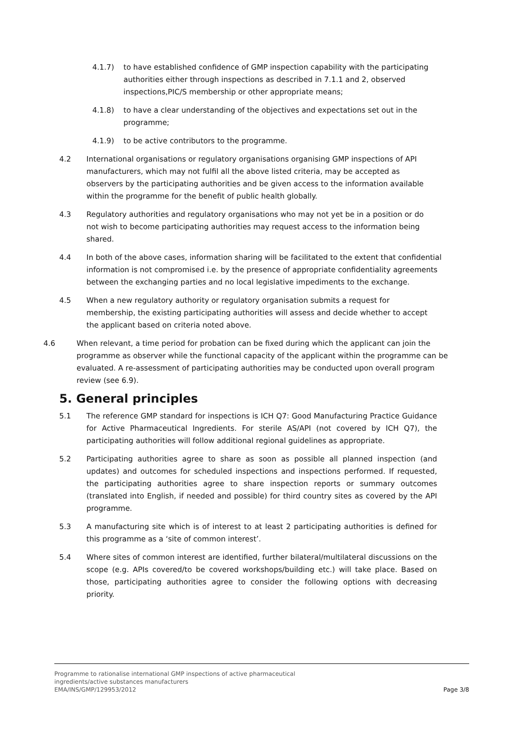4.1.7) to have established confidence of GMP inspection capability with the participating authorities either through inspections as described in 7.1.1 and 2, observed inspections,PIC/S membership or other appropriate means;
4.1.8) to have a clear understanding of the objectives and expectations set out in the programme;
4.1.9) to be active contributors to the programme.
4.2 International organisations or regulatory organisations organising GMP inspections of API manufacturers, which may not fulfil all the above listed criteria, may be accepted as observers by the participating authorities and be given access to the information available within the programme for the benefit of public health globally.
4.3 Regulatory authorities and regulatory organisations who may not yet be in a position or do not wish to become participating authorities may request access to the information being shared.
4.4 In both of the above cases, information sharing will be facilitated to the extent that confidential information is not compromised i.e. by the presence of appropriate confidentiality agreements between the exchanging parties and no local legislative impediments to the exchange.
4.5 When a new regulatory authority or regulatory organisation submits a request for membership, the existing participating authorities will assess and decide whether to accept the applicant based on criteria noted above.
4.6 When relevant, a time period for probation can be fixed during which the applicant can join the programme as observer while the functional capacity of the applicant within the programme can be evaluated. A re-assessment of participating authorities may be conducted upon overall program review (see 6.9).
5. General principles
5.1 The reference GMP standard for inspections is ICH Q7: Good Manufacturing Practice Guidance for Active Pharmaceutical Ingredients. For sterile AS/API (not covered by ICH Q7), the participating authorities will follow additional regional guidelines as appropriate.
5.2 Participating authorities agree to share as soon as possible all planned inspection (and updates) and outcomes for scheduled inspections and inspections performed. If requested, the participating authorities agree to share inspection reports or summary outcomes (translated into English, if needed and possible) for third country sites as covered by the API programme.
5.3 A manufacturing site which is of interest to at least 2 participating authorities is defined for this programme as a ‘site of common interest’.
5.4 Where sites of common interest are identified, further bilateral/multilateral discussions on the scope (e.g. APIs covered/to be covered workshops/building etc.) will take place. Based on those, participating authorities agree to consider the following options with decreasing priority.
Programme to rationalise international GMP inspections of active pharmaceutical
ingredients/active substances manufacturers
EMA/INS/GMP/129953/2012
Page 3/8